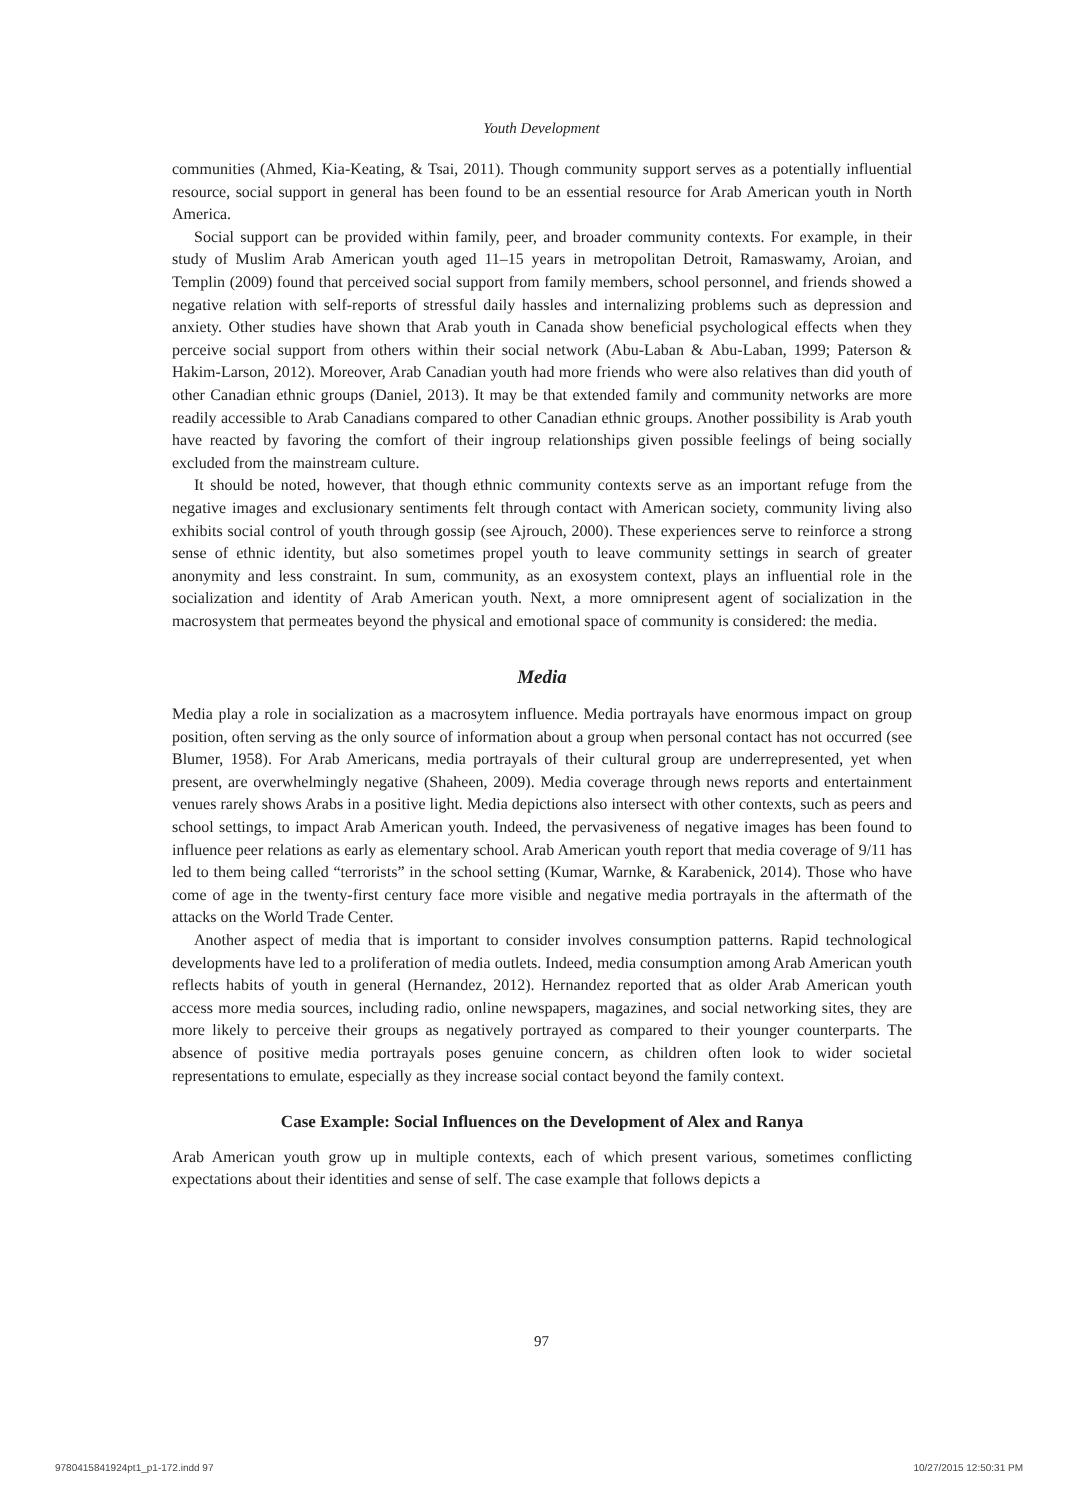Youth Development
communities (Ahmed, Kia-Keating, & Tsai, 2011). Though community support serves as a potentially influential resource, social support in general has been found to be an essential resource for Arab American youth in North America.
Social support can be provided within family, peer, and broader community contexts. For example, in their study of Muslim Arab American youth aged 11–15 years in metropolitan Detroit, Ramaswamy, Aroian, and Templin (2009) found that perceived social support from family members, school personnel, and friends showed a negative relation with self-reports of stressful daily hassles and internalizing problems such as depression and anxiety. Other studies have shown that Arab youth in Canada show beneficial psychological effects when they perceive social support from others within their social network (Abu-Laban & Abu-Laban, 1999; Paterson & Hakim-Larson, 2012). Moreover, Arab Canadian youth had more friends who were also relatives than did youth of other Canadian ethnic groups (Daniel, 2013). It may be that extended family and community networks are more readily accessible to Arab Canadians compared to other Canadian ethnic groups. Another possibility is Arab youth have reacted by favoring the comfort of their ingroup relationships given possible feelings of being socially excluded from the mainstream culture.
It should be noted, however, that though ethnic community contexts serve as an important refuge from the negative images and exclusionary sentiments felt through contact with American society, community living also exhibits social control of youth through gossip (see Ajrouch, 2000). These experiences serve to reinforce a strong sense of ethnic identity, but also sometimes propel youth to leave community settings in search of greater anonymity and less constraint. In sum, community, as an exosystem context, plays an influential role in the socialization and identity of Arab American youth. Next, a more omnipresent agent of socialization in the macrosystem that permeates beyond the physical and emotional space of community is considered: the media.
Media
Media play a role in socialization as a macrosytem influence. Media portrayals have enormous impact on group position, often serving as the only source of information about a group when personal contact has not occurred (see Blumer, 1958). For Arab Americans, media portrayals of their cultural group are underrepresented, yet when present, are overwhelmingly negative (Shaheen, 2009). Media coverage through news reports and entertainment venues rarely shows Arabs in a positive light. Media depictions also intersect with other contexts, such as peers and school settings, to impact Arab American youth. Indeed, the pervasiveness of negative images has been found to influence peer relations as early as elementary school. Arab American youth report that media coverage of 9/11 has led to them being called “terrorists” in the school setting (Kumar, Warnke, & Karabenick, 2014). Those who have come of age in the twenty-first century face more visible and negative media portrayals in the aftermath of the attacks on the World Trade Center.
Another aspect of media that is important to consider involves consumption patterns. Rapid technological developments have led to a proliferation of media outlets. Indeed, media consumption among Arab American youth reflects habits of youth in general (Hernandez, 2012). Hernandez reported that as older Arab American youth access more media sources, including radio, online newspapers, magazines, and social networking sites, they are more likely to perceive their groups as negatively portrayed as compared to their younger counterparts. The absence of positive media portrayals poses genuine concern, as children often look to wider societal representations to emulate, especially as they increase social contact beyond the family context.
Case Example: Social Influences on the Development of Alex and Ranya
Arab American youth grow up in multiple contexts, each of which present various, sometimes conflicting expectations about their identities and sense of self. The case example that follows depicts a
97
9780415841924pt1_p1-172.indd 97
10/27/2015 12:50:31 PM